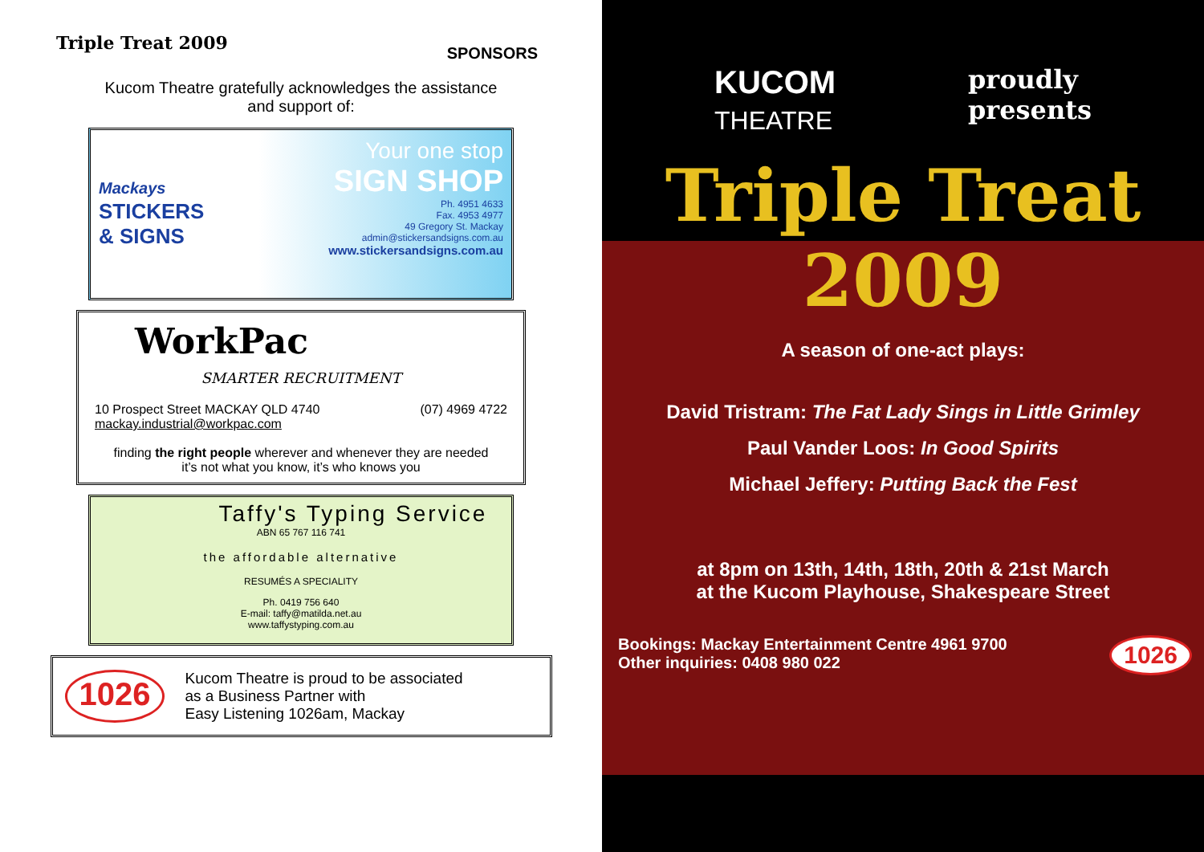Triple Treat 2009
SPONSORS
Kucom Theatre gratefully acknowledges the assistance
and support of:
Mackays
STICKERS
& SIGNS
Your one stop
SIGN SHOP
Ph. 4951 4633
Fax. 4953 4977
49 Gregory St. Mackay
admin@stickersandsigns.com.au
www.stickersandsigns.com.au
WorkPac
SMARTER RECRUITMENT
10 Prospect Street MACKAY QLD 4740 (07) 4969 4722
mackay.industrial@workpac.com
finding the right people wherever and whenever they are needed
it’s not what you know, it’s who knows you
Taffy's Typing Service
ABN 65 767 116 741
the affordable alternative
RESUMÉS A SPECIALITY
Ph. 0419 756 640
E-mail: taffy@matilda.net.au
www.taffystyping.com.au
1026
Kucom Theatre is proud to be associated
as a Business Partner with
Easy Listening 1026am, Mackay
KUCOM
THEATRE
proudly
presents
Triple Treat
2009
A season of one-act plays:
David Tristram: The Fat Lady Sings in Little Grimley
Paul Vander Loos: In Good Spirits
Michael Jeffery: Putting Back the Fest
at 8pm on 13th, 14th, 18th, 20th & 21st March
at the Kucom Playhouse, Shakespeare Street
Bookings: Mackay Entertainment Centre 4961 9700
Other inquiries: 0408 980 022
1026